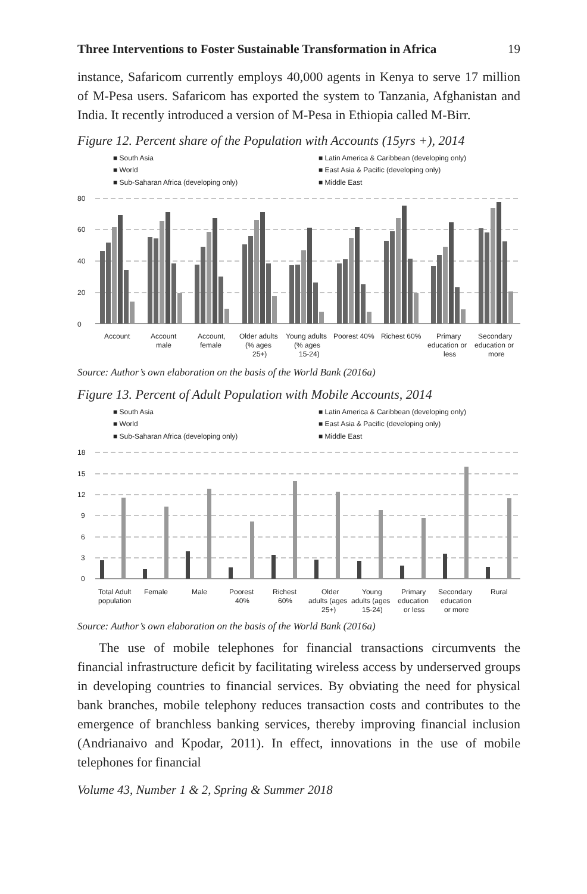Three Interventions to Foster Sustainable Transformation in Africa 19
instance, Safaricom currently employs 40,000 agents in Kenya to serve 17 million of M-Pesa users. Safaricom has exported the system to Tanzania, Afghanistan and India. It recently introduced a version of M-Pesa in Ethiopia called M-Birr.
Figure 12. Percent share of the Population with Accounts (15yrs +), 2014
■ South Asia
■ Latin America & Caribbean (developing only)
■ World
■ East Asia & Pacific (developing only)
■ Sub-Saharan Africa (developing only)
■ Middle East
80
60
40
20
0
Account
Account
male
Account,
female
Older adults
(% ages
25+)
Young adults
(% ages
15-24)
Poorest 40%
Richest 60%
Primary
education or
less
Secondary
education or
more
Source: Author’s own elaboration on the basis of the World Bank (2016a)
Figure 13. Percent of Adult Population with Mobile Accounts, 2014
■ South Asia
■ Latin America & Caribbean (developing only)
■ World
■ East Asia & Pacific (developing only)
■ Sub-Saharan Africa (developing only)
■ Middle East
18
15
12
9
6
3
0
Total Adult
population
Female
Male
Poorest
40%
Richest
60%
Older
adults (ages
25+)
Young
adults (ages
15-24)
Primary
education
or less
Secondary
education
or more
Rural
Source: Author’s own elaboration on the basis of the World Bank (2016a)
The use of mobile telephones for financial transactions circumvents the financial infrastructure deficit by facilitating wireless access by underserved groups in developing countries to financial services. By obviating the need for physical bank branches, mobile telephony reduces transaction costs and contributes to the emergence of branchless banking services, thereby improving financial inclusion (Andrianaivo and Kpodar, 2011). In effect, innovations in the use of mobile telephones for financial
Volume 43, Number 1 & 2, Spring & Summer 2018